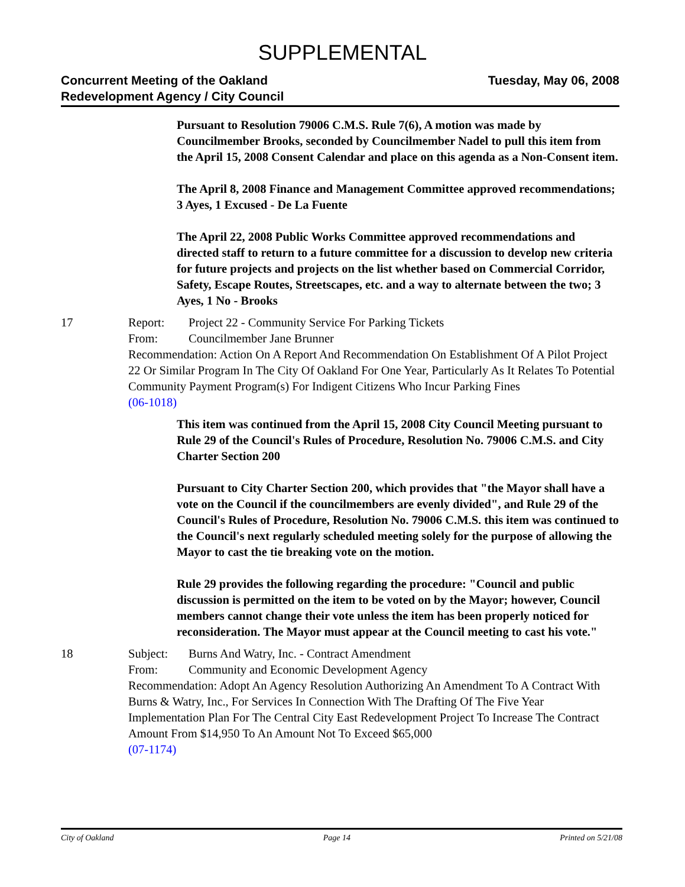SUPPLEMENTAL
Concurrent Meeting of the Oakland
Redevelopment Agency / City Council
Tuesday, May 06, 2008
Pursuant to Resolution 79006 C.M.S. Rule 7(6), A motion was made by Councilmember Brooks, seconded by Councilmember Nadel to pull this item from the April 15, 2008 Consent Calendar and place on this agenda as a Non-Consent item.
The April 8, 2008 Finance and Management Committee approved recommendations; 3 Ayes, 1 Excused - De La Fuente
The April 22, 2008 Public Works Committee approved recommendations and directed staff to return to a future committee for a discussion to develop new criteria for future projects and projects on the list whether based on Commercial Corridor, Safety, Escape Routes, Streetscapes, etc. and a way to alternate between the two; 3 Ayes, 1 No - Brooks
17 Report: Project 22 - Community Service For Parking Tickets
From: Councilmember Jane Brunner
Recommendation: Action On A Report And Recommendation On Establishment Of A Pilot Project 22 Or Similar Program In The City Of Oakland For One Year, Particularly As It Relates To Potential Community Payment Program(s) For Indigent Citizens Who Incur Parking Fines
(06-1018)
This item was continued from the April 15, 2008 City Council Meeting pursuant to Rule 29 of the Council's Rules of Procedure, Resolution No. 79006 C.M.S. and City Charter Section 200
Pursuant to City Charter Section 200, which provides that "the Mayor shall have a vote on the Council if the councilmembers are evenly divided", and Rule 29 of the Council's Rules of Procedure, Resolution No. 79006 C.M.S. this item was continued to the Council's next regularly scheduled meeting solely for the purpose of allowing the Mayor to cast the tie breaking vote on the motion.
Rule 29 provides the following regarding the procedure: "Council and public discussion is permitted on the item to be voted on by the Mayor; however, Council members cannot change their vote unless the item has been properly noticed for reconsideration. The Mayor must appear at the Council meeting to cast his vote."
18 Subject: Burns And Watry, Inc. - Contract Amendment
From: Community and Economic Development Agency
Recommendation: Adopt An Agency Resolution Authorizing An Amendment To A Contract With Burns & Watry, Inc., For Services In Connection With The Drafting Of The Five Year Implementation Plan For The Central City East Redevelopment Project To Increase The Contract Amount From $14,950 To An Amount Not To Exceed $65,000
(07-1174)
City of Oakland Page 14 Printed on 5/21/08